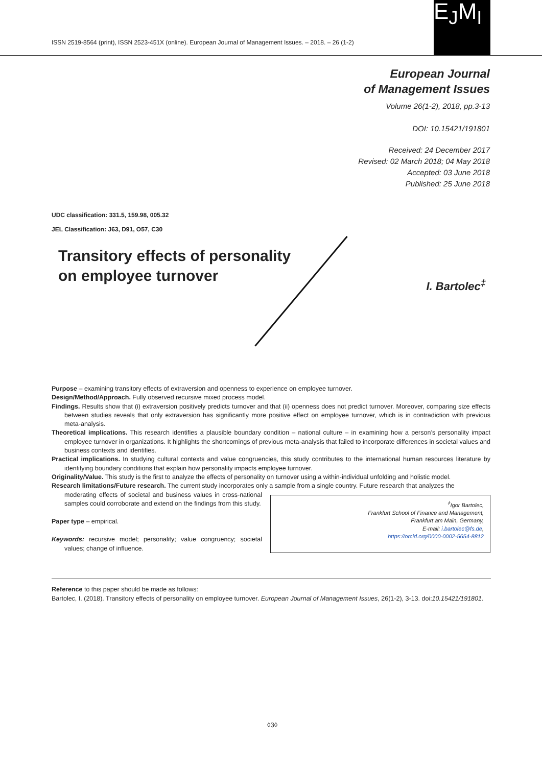ISSN 2519-8564 (print), ISSN 2523-451X (online). European Journal of Management Issues. – 2018. – 26 (1-2)
E<sub>J</sub>M<sub>I</sub>
European Journal
of Management Issues
Volume 26(1-2), 2018, pp.3-13
DOI: 10.15421/191801
Received: 24 December 2017
Revised: 02 March 2018; 04 May 2018
Accepted: 03 June 2018
Published: 25 June 2018
UDC classification: 331.5, 159.98, 005.32
JEL Classification: J63, D91, O57, C30
Transitory effects of personality
on employee turnover
I. Bartolec<sup>‡</sup>
Purpose – examining transitory effects of extraversion and openness to experience on employee turnover.
Design/Method/Approach. Fully observed recursive mixed process model.
Findings. Results show that (i) extraversion positively predicts turnover and that (ii) openness does not predict turnover. Moreover, comparing size effects between studies reveals that only extraversion has significantly more positive effect on employee turnover, which is in contradiction with previous meta-analysis.
Theoretical implications. This research identifies a plausible boundary condition – national culture – in examining how a person’s personality impact employee turnover in organizations. It highlights the shortcomings of previous meta-analysis that failed to incorporate differences in societal values and business contexts and identifies.
Practical implications. In studying cultural contexts and value congruencies, this study contributes to the international human resources literature by identifying boundary conditions that explain how personality impacts employee turnover.
Originality/Value. This study is the first to analyze the effects of personality on turnover using a within-individual unfolding and holistic model.
Research limitations/Future research. The current study incorporates only a sample from a single country. Future research that analyzes the
moderating effects of societal and business values in cross-national samples could corroborate and extend on the findings from this study.
Paper type – empirical.
Keywords: recursive model; personality; value congruency; societal values; change of influence.
<sup>‡</sup> Igor Bartolec,
Frankfurt School of Finance and Management,
Frankfurt am Main, Germany,
E-mail: i.bartolec@fs.de,
https://orcid.org/0000-0002-5654-8812
Reference to this paper should be made as follows:
Bartolec, I. (2018). Transitory effects of personality on employee turnover. European Journal of Management Issues, 26(1-2), 3-13. doi:10.15421/191801.
◊3◊